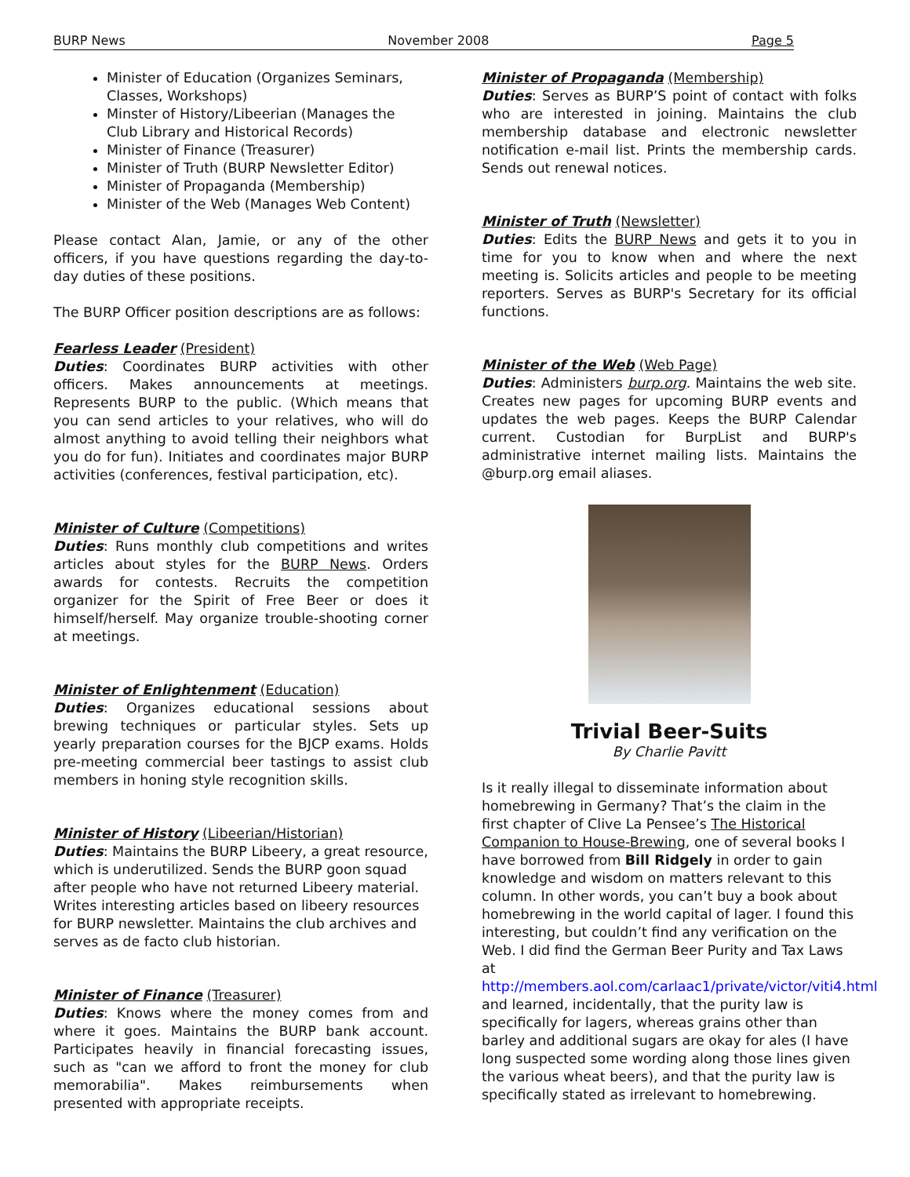BURP News November 2008 Page 5
Minister of Education (Organizes Seminars, Classes, Workshops)
Minster of History/Libeerian (Manages the Club Library and Historical Records)
Minister of Finance (Treasurer)
Minister of Truth (BURP Newsletter Editor)
Minister of Propaganda (Membership)
Minister of the Web (Manages Web Content)
Please contact Alan, Jamie, or any of the other officers, if you have questions regarding the day-to-day duties of these positions.
The BURP Officer position descriptions are as follows:
Fearless Leader (President)
Duties: Coordinates BURP activities with other officers. Makes announcements at meetings. Represents BURP to the public. (Which means that you can send articles to your relatives, who will do almost anything to avoid telling their neighbors what you do for fun). Initiates and coordinates major BURP activities (conferences, festival participation, etc).
Minister of Culture (Competitions)
Duties: Runs monthly club competitions and writes articles about styles for the BURP News. Orders awards for contests. Recruits the competition organizer for the Spirit of Free Beer or does it himself/herself. May organize trouble-shooting corner at meetings.
Minister of Enlightenment (Education)
Duties: Organizes educational sessions about brewing techniques or particular styles. Sets up yearly preparation courses for the BJCP exams. Holds pre-meeting commercial beer tastings to assist club members in honing style recognition skills.
Minister of History (Libeerian/Historian)
Duties: Maintains the BURP Libeery, a great resource, which is underutilized. Sends the BURP goon squad after people who have not returned Libeery material. Writes interesting articles based on libeery resources for BURP newsletter. Maintains the club archives and serves as de facto club historian.
Minister of Finance (Treasurer)
Duties: Knows where the money comes from and where it goes. Maintains the BURP bank account. Participates heavily in financial forecasting issues, such as "can we afford to front the money for club memorabilia". Makes reimbursements when presented with appropriate receipts.
Minister of Propaganda (Membership)
Duties: Serves as BURP’S point of contact with folks who are interested in joining. Maintains the club membership database and electronic newsletter notification e-mail list. Prints the membership cards. Sends out renewal notices.
Minister of Truth (Newsletter)
Duties: Edits the BURP News and gets it to you in time for you to know when and where the next meeting is. Solicits articles and people to be meeting reporters. Serves as BURP's Secretary for its official functions.
Minister of the Web (Web Page)
Duties: Administers burp.org. Maintains the web site. Creates new pages for upcoming BURP events and updates the web pages. Keeps the BURP Calendar current. Custodian for BurpList and BURP's administrative internet mailing lists. Maintains the @burp.org email aliases.
Trivial Beer-Suits
By Charlie Pavitt
Is it really illegal to disseminate information about homebrewing in Germany? That’s the claim in the first chapter of Clive La Pensee’s The Historical Companion to House-Brewing, one of several books I have borrowed from Bill Ridgely in order to gain knowledge and wisdom on matters relevant to this column. In other words, you can’t buy a book about homebrewing in the world capital of lager. I found this interesting, but couldn’t find any verification on the Web. I did find the German Beer Purity and Tax Laws at http://members.aol.com/carlaac1/private/victor/viti4.html and learned, incidentally, that the purity law is specifically for lagers, whereas grains other than barley and additional sugars are okay for ales (I have long suspected some wording along those lines given the various wheat beers), and that the purity law is specifically stated as irrelevant to homebrewing.